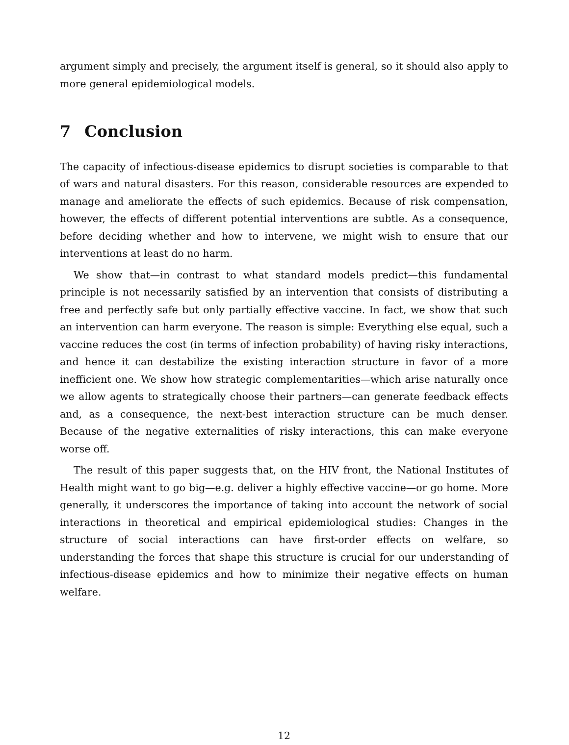argument simply and precisely, the argument itself is general, so it should also apply to more general epidemiological models.
7 Conclusion
The capacity of infectious-disease epidemics to disrupt societies is comparable to that of wars and natural disasters. For this reason, considerable resources are expended to manage and ameliorate the effects of such epidemics. Because of risk compensation, however, the effects of different potential interventions are subtle. As a consequence, before deciding whether and how to intervene, we might wish to ensure that our interventions at least do no harm.
We show that—in contrast to what standard models predict—this fundamental principle is not necessarily satisfied by an intervention that consists of distributing a free and perfectly safe but only partially effective vaccine. In fact, we show that such an intervention can harm everyone. The reason is simple: Everything else equal, such a vaccine reduces the cost (in terms of infection probability) of having risky interactions, and hence it can destabilize the existing interaction structure in favor of a more inefficient one. We show how strategic complementarities—which arise naturally once we allow agents to strategically choose their partners—can generate feedback effects and, as a consequence, the next-best interaction structure can be much denser. Because of the negative externalities of risky interactions, this can make everyone worse off.
The result of this paper suggests that, on the HIV front, the National Institutes of Health might want to go big—e.g. deliver a highly effective vaccine—or go home. More generally, it underscores the importance of taking into account the network of social interactions in theoretical and empirical epidemiological studies: Changes in the structure of social interactions can have first-order effects on welfare, so understanding the forces that shape this structure is crucial for our understanding of infectious-disease epidemics and how to minimize their negative effects on human welfare.
12